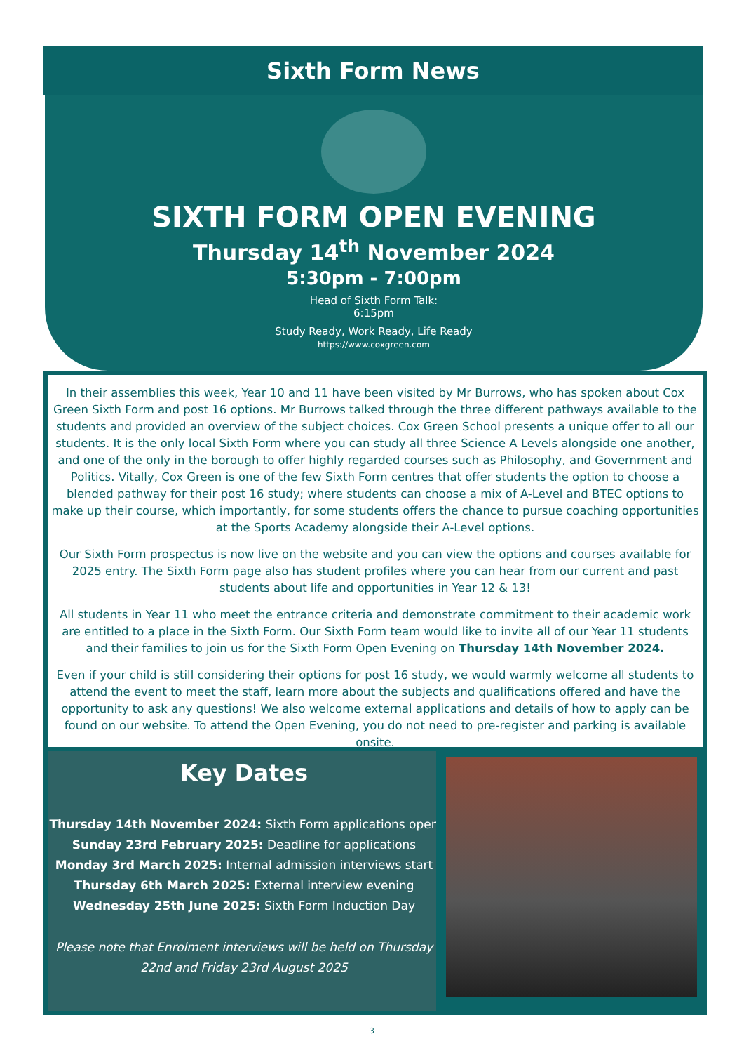Sixth Form News
SIXTH FORM OPEN EVENING
Thursday 14<sup>th</sup> November 2024
5:30pm - 7:00pm
Head of Sixth Form Talk:
6:15pm
Study Ready, Work Ready, Life Ready
https://www.coxgreen.com
In their assemblies this week, Year 10 and 11 have been visited by Mr Burrows, who has spoken about Cox Green Sixth Form and post 16 options. Mr Burrows talked through the three different pathways available to the students and provided an overview of the subject choices. Cox Green School presents a unique offer to all our students. It is the only local Sixth Form where you can study all three Science A Levels alongside one another, and one of the only in the borough to offer highly regarded courses such as Philosophy, and Government and Politics. Vitally, Cox Green is one of the few Sixth Form centres that offer students the option to choose a blended pathway for their post 16 study; where students can choose a mix of A-Level and BTEC options to make up their course, which importantly, for some students offers the chance to pursue coaching opportunities at the Sports Academy alongside their A-Level options.
Our Sixth Form prospectus is now live on the website and you can view the options and courses available for 2025 entry. The Sixth Form page also has student profiles where you can hear from our current and past students about life and opportunities in Year 12 & 13!
All students in Year 11 who meet the entrance criteria and demonstrate commitment to their academic work are entitled to a place in the Sixth Form. Our Sixth Form team would like to invite all of our Year 11 students and their families to join us for the Sixth Form Open Evening on Thursday 14th November 2024.
Even if your child is still considering their options for post 16 study, we would warmly welcome all students to attend the event to meet the staff, learn more about the subjects and qualifications offered and have the opportunity to ask any questions! We also welcome external applications and details of how to apply can be found on our website. To attend the Open Evening, you do not need to pre-register and parking is available onsite.
Key Dates
Thursday 14th November 2024: Sixth Form applications open
Sunday 23rd February 2025: Deadline for applications
Monday 3rd March 2025: Internal admission interviews start
Thursday 6th March 2025: External interview evening
Wednesday 25th June 2025: Sixth Form Induction Day
Please note that Enrolment interviews will be held on Thursday
22nd and Friday 23rd August 2025
3